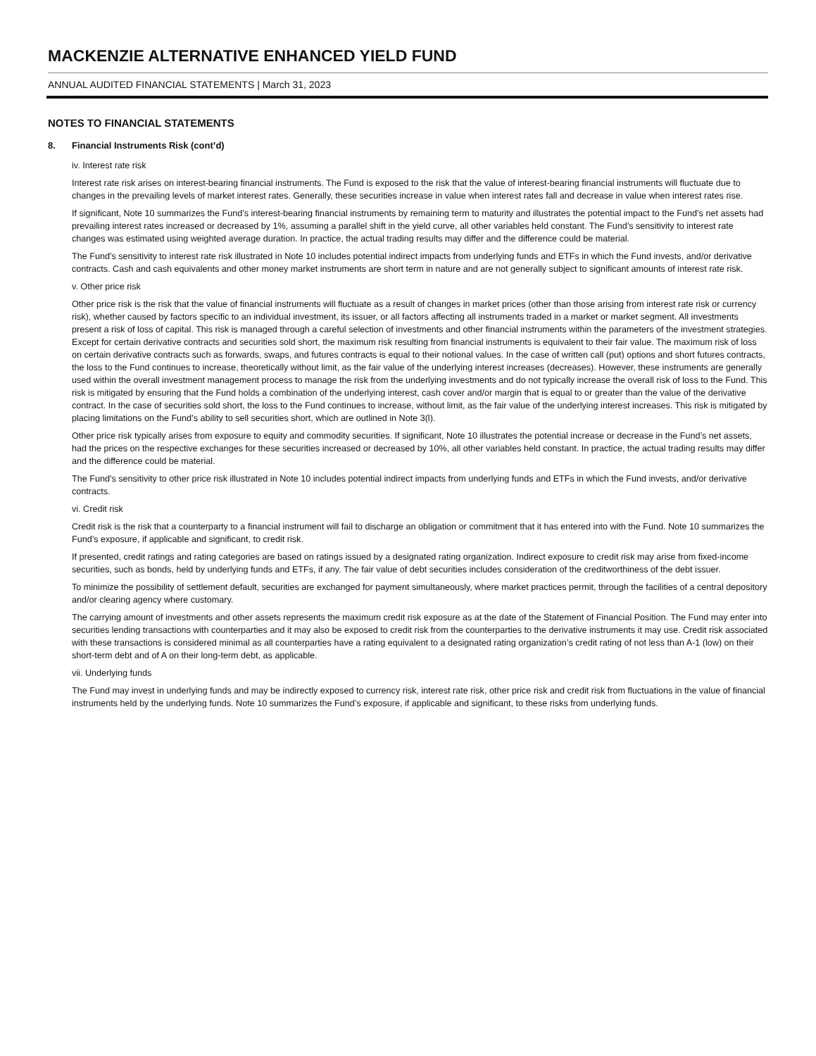MACKENZIE ALTERNATIVE ENHANCED YIELD FUND
ANNUAL AUDITED FINANCIAL STATEMENTS | March 31, 2023
NOTES TO FINANCIAL STATEMENTS
8. Financial Instruments Risk (cont’d)
iv. Interest rate risk
Interest rate risk arises on interest-bearing financial instruments. The Fund is exposed to the risk that the value of interest-bearing financial instruments will fluctuate due to changes in the prevailing levels of market interest rates. Generally, these securities increase in value when interest rates fall and decrease in value when interest rates rise.
If significant, Note 10 summarizes the Fund’s interest-bearing financial instruments by remaining term to maturity and illustrates the potential impact to the Fund’s net assets had prevailing interest rates increased or decreased by 1%, assuming a parallel shift in the yield curve, all other variables held constant. The Fund’s sensitivity to interest rate changes was estimated using weighted average duration. In practice, the actual trading results may differ and the difference could be material.
The Fund’s sensitivity to interest rate risk illustrated in Note 10 includes potential indirect impacts from underlying funds and ETFs in which the Fund invests, and/or derivative contracts. Cash and cash equivalents and other money market instruments are short term in nature and are not generally subject to significant amounts of interest rate risk.
v. Other price risk
Other price risk is the risk that the value of financial instruments will fluctuate as a result of changes in market prices (other than those arising from interest rate risk or currency risk), whether caused by factors specific to an individual investment, its issuer, or all factors affecting all instruments traded in a market or market segment. All investments present a risk of loss of capital. This risk is managed through a careful selection of investments and other financial instruments within the parameters of the investment strategies. Except for certain derivative contracts and securities sold short, the maximum risk resulting from financial instruments is equivalent to their fair value. The maximum risk of loss on certain derivative contracts such as forwards, swaps, and futures contracts is equal to their notional values. In the case of written call (put) options and short futures contracts, the loss to the Fund continues to increase, theoretically without limit, as the fair value of the underlying interest increases (decreases). However, these instruments are generally used within the overall investment management process to manage the risk from the underlying investments and do not typically increase the overall risk of loss to the Fund. This risk is mitigated by ensuring that the Fund holds a combination of the underlying interest, cash cover and/or margin that is equal to or greater than the value of the derivative contract. In the case of securities sold short, the loss to the Fund continues to increase, without limit, as the fair value of the underlying interest increases. This risk is mitigated by placing limitations on the Fund’s ability to sell securities short, which are outlined in Note 3(l).
Other price risk typically arises from exposure to equity and commodity securities. If significant, Note 10 illustrates the potential increase or decrease in the Fund’s net assets, had the prices on the respective exchanges for these securities increased or decreased by 10%, all other variables held constant. In practice, the actual trading results may differ and the difference could be material.
The Fund’s sensitivity to other price risk illustrated in Note 10 includes potential indirect impacts from underlying funds and ETFs in which the Fund invests, and/or derivative contracts.
vi. Credit risk
Credit risk is the risk that a counterparty to a financial instrument will fail to discharge an obligation or commitment that it has entered into with the Fund. Note 10 summarizes the Fund’s exposure, if applicable and significant, to credit risk.
If presented, credit ratings and rating categories are based on ratings issued by a designated rating organization. Indirect exposure to credit risk may arise from fixed-income securities, such as bonds, held by underlying funds and ETFs, if any. The fair value of debt securities includes consideration of the creditworthiness of the debt issuer.
To minimize the possibility of settlement default, securities are exchanged for payment simultaneously, where market practices permit, through the facilities of a central depository and/or clearing agency where customary.
The carrying amount of investments and other assets represents the maximum credit risk exposure as at the date of the Statement of Financial Position. The Fund may enter into securities lending transactions with counterparties and it may also be exposed to credit risk from the counterparties to the derivative instruments it may use. Credit risk associated with these transactions is considered minimal as all counterparties have a rating equivalent to a designated rating organization’s credit rating of not less than A-1 (low) on their short-term debt and of A on their long-term debt, as applicable.
vii. Underlying funds
The Fund may invest in underlying funds and may be indirectly exposed to currency risk, interest rate risk, other price risk and credit risk from fluctuations in the value of financial instruments held by the underlying funds. Note 10 summarizes the Fund’s exposure, if applicable and significant, to these risks from underlying funds.